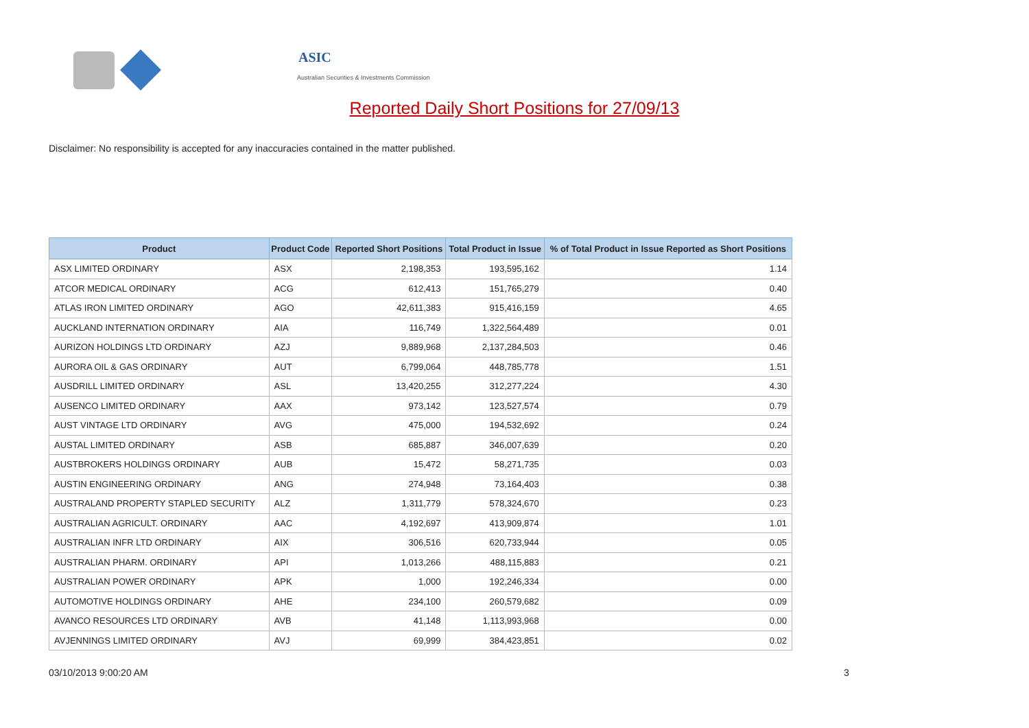ASIC
Australian Securities & Investments Commission
Reported Daily Short Positions for 27/09/13
Disclaimer: No responsibility is accepted for any inaccuracies contained in the matter published.
| Product | Product Code | Reported Short Positions | Total Product in Issue | % of Total Product in Issue Reported as Short Positions |
| --- | --- | --- | --- | --- |
| ASX LIMITED ORDINARY | ASX | 2,198,353 | 193,595,162 | 1.14 |
| ATCOR MEDICAL ORDINARY | ACG | 612,413 | 151,765,279 | 0.40 |
| ATLAS IRON LIMITED ORDINARY | AGO | 42,611,383 | 915,416,159 | 4.65 |
| AUCKLAND INTERNATION ORDINARY | AIA | 116,749 | 1,322,564,489 | 0.01 |
| AURIZON HOLDINGS LTD ORDINARY | AZJ | 9,889,968 | 2,137,284,503 | 0.46 |
| AURORA OIL & GAS ORDINARY | AUT | 6,799,064 | 448,785,778 | 1.51 |
| AUSDRILL LIMITED ORDINARY | ASL | 13,420,255 | 312,277,224 | 4.30 |
| AUSENCO LIMITED ORDINARY | AAX | 973,142 | 123,527,574 | 0.79 |
| AUST VINTAGE LTD ORDINARY | AVG | 475,000 | 194,532,692 | 0.24 |
| AUSTAL LIMITED ORDINARY | ASB | 685,887 | 346,007,639 | 0.20 |
| AUSTBROKERS HOLDINGS ORDINARY | AUB | 15,472 | 58,271,735 | 0.03 |
| AUSTIN ENGINEERING ORDINARY | ANG | 274,948 | 73,164,403 | 0.38 |
| AUSTRALAND PROPERTY STAPLED SECURITY | ALZ | 1,311,779 | 578,324,670 | 0.23 |
| AUSTRALIAN AGRICULT. ORDINARY | AAC | 4,192,697 | 413,909,874 | 1.01 |
| AUSTRALIAN INFR LTD ORDINARY | AIX | 306,516 | 620,733,944 | 0.05 |
| AUSTRALIAN PHARM. ORDINARY | API | 1,013,266 | 488,115,883 | 0.21 |
| AUSTRALIAN POWER ORDINARY | APK | 1,000 | 192,246,334 | 0.00 |
| AUTOMOTIVE HOLDINGS ORDINARY | AHE | 234,100 | 260,579,682 | 0.09 |
| AVANCO RESOURCES LTD ORDINARY | AVB | 41,148 | 1,113,993,968 | 0.00 |
| AVJENNINGS LIMITED ORDINARY | AVJ | 69,999 | 384,423,851 | 0.02 |
03/10/2013 9:00:20 AM 3